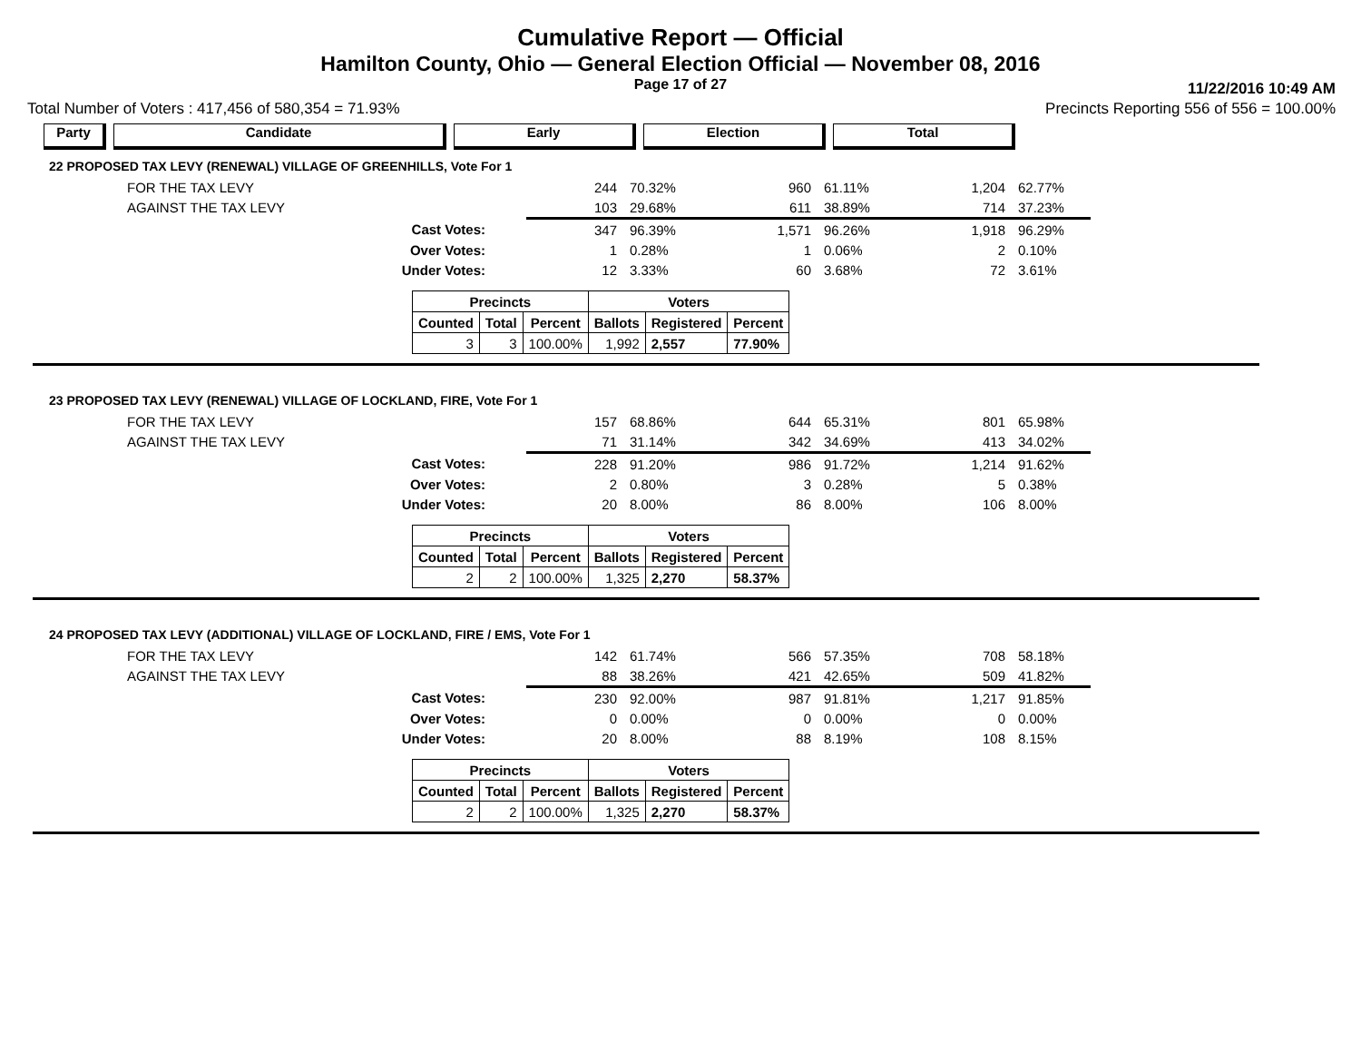Cumulative Report — Official
Hamilton County, Ohio — General Election Official — November 08, 2016
Page 17 of 27
11/22/2016 10:49 AM
Total Number of Voters : 417,456 of 580,354 = 71.93% Precincts Reporting 556 of 556 = 100.00%
Party Candidate Early Election Total
22 PROPOSED TAX LEVY (RENEWAL) VILLAGE OF GREENHILLS, Vote For 1
| FOR THE TAX LEVY | 244 | 70.32% | 960 | 61.11% | 1,204 | 62.77% |
| AGAINST THE TAX LEVY | 103 | 29.68% | 611 | 38.89% | 714 | 37.23% |
| Cast Votes: | 347 | 96.39% | 1,571 | 96.26% | 1,918 | 96.29% |
| Over Votes: | 1 | 0.28% | 1 | 0.06% | 2 | 0.10% |
| Under Votes: | 12 | 3.33% | 60 | 3.68% | 72 | 3.61% |
| Precincts | | | Voters | | |
| --- | --- | --- | --- | --- | --- |
| Counted | Total | Percent | Ballots | Registered | Percent |
| 3 | 3 | 100.00% | 1,992 | 2,557 | 77.90% |
23 PROPOSED TAX LEVY (RENEWAL) VILLAGE OF LOCKLAND, FIRE, Vote For 1
| FOR THE TAX LEVY | 157 | 68.86% | 644 | 65.31% | 801 | 65.98% |
| AGAINST THE TAX LEVY | 71 | 31.14% | 342 | 34.69% | 413 | 34.02% |
| Cast Votes: | 228 | 91.20% | 986 | 91.72% | 1,214 | 91.62% |
| Over Votes: | 2 | 0.80% | 3 | 0.28% | 5 | 0.38% |
| Under Votes: | 20 | 8.00% | 86 | 8.00% | 106 | 8.00% |
| Precincts | | | Voters | | |
| --- | --- | --- | --- | --- | --- |
| Counted | Total | Percent | Ballots | Registered | Percent |
| 2 | 2 | 100.00% | 1,325 | 2,270 | 58.37% |
24 PROPOSED TAX LEVY (ADDITIONAL) VILLAGE OF LOCKLAND, FIRE / EMS, Vote For 1
| FOR THE TAX LEVY | 142 | 61.74% | 566 | 57.35% | 708 | 58.18% |
| AGAINST THE TAX LEVY | 88 | 38.26% | 421 | 42.65% | 509 | 41.82% |
| Cast Votes: | 230 | 92.00% | 987 | 91.81% | 1,217 | 91.85% |
| Over Votes: | 0 | 0.00% | 0 | 0.00% | 0 | 0.00% |
| Under Votes: | 20 | 8.00% | 88 | 8.19% | 108 | 8.15% |
| Precincts | | | Voters | | |
| --- | --- | --- | --- | --- | --- |
| Counted | Total | Percent | Ballots | Registered | Percent |
| 2 | 2 | 100.00% | 1,325 | 2,270 | 58.37% |